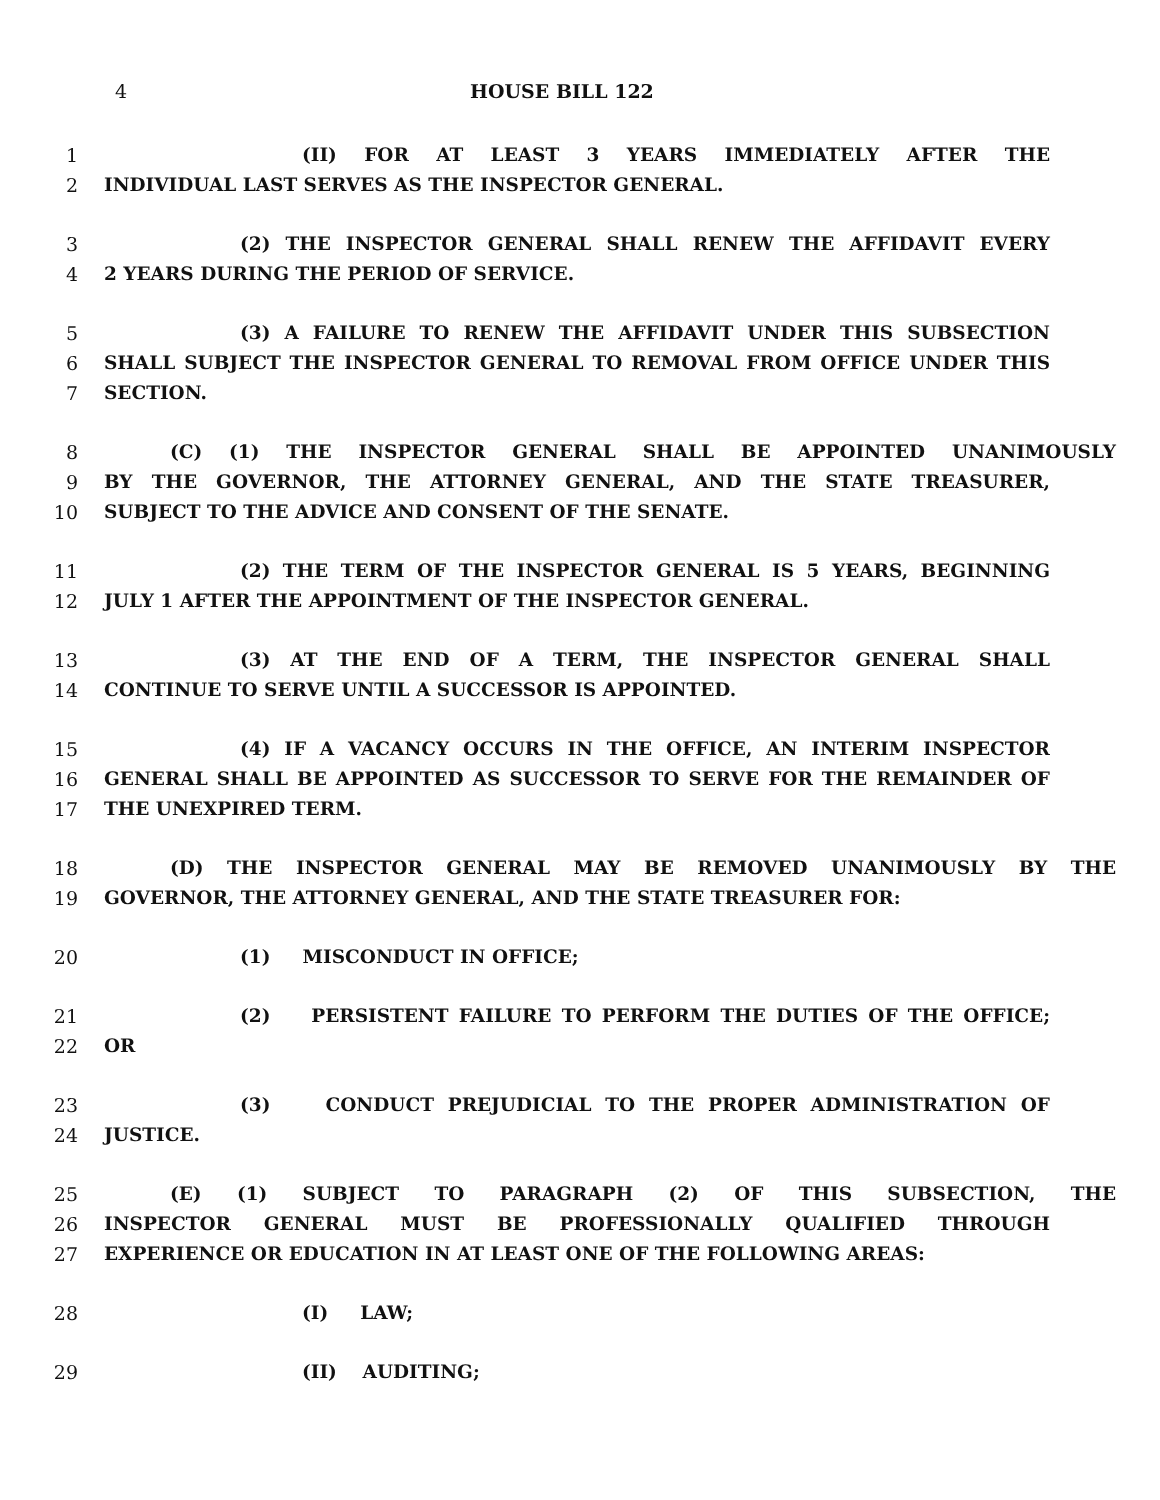4 HOUSE BILL 122
1 (II) FOR AT LEAST 3 YEARS IMMEDIATELY AFTER THE
2 INDIVIDUAL LAST SERVES AS THE INSPECTOR GENERAL.
3 (2) THE INSPECTOR GENERAL SHALL RENEW THE AFFIDAVIT EVERY
4 2 YEARS DURING THE PERIOD OF SERVICE.
5 (3) A FAILURE TO RENEW THE AFFIDAVIT UNDER THIS SUBSECTION
6 SHALL SUBJECT THE INSPECTOR GENERAL TO REMOVAL FROM OFFICE UNDER THIS
7 SECTION.
8 (C) (1) THE INSPECTOR GENERAL SHALL BE APPOINTED UNANIMOUSLY
9 BY THE GOVERNOR, THE ATTORNEY GENERAL, AND THE STATE TREASURER,
10 SUBJECT TO THE ADVICE AND CONSENT OF THE SENATE.
11 (2) THE TERM OF THE INSPECTOR GENERAL IS 5 YEARS, BEGINNING
12 JULY 1 AFTER THE APPOINTMENT OF THE INSPECTOR GENERAL.
13 (3) AT THE END OF A TERM, THE INSPECTOR GENERAL SHALL
14 CONTINUE TO SERVE UNTIL A SUCCESSOR IS APPOINTED.
15 (4) IF A VACANCY OCCURS IN THE OFFICE, AN INTERIM INSPECTOR
16 GENERAL SHALL BE APPOINTED AS SUCCESSOR TO SERVE FOR THE REMAINDER OF
17 THE UNEXPIRED TERM.
18 (D) THE INSPECTOR GENERAL MAY BE REMOVED UNANIMOUSLY BY THE
19 GOVERNOR, THE ATTORNEY GENERAL, AND THE STATE TREASURER FOR:
20 (1) MISCONDUCT IN OFFICE;
21 (2) PERSISTENT FAILURE TO PERFORM THE DUTIES OF THE OFFICE;
22 OR
23 (3) CONDUCT PREJUDICIAL TO THE PROPER ADMINISTRATION OF
24 JUSTICE.
25 (E) (1) SUBJECT TO PARAGRAPH (2) OF THIS SUBSECTION, THE
26 INSPECTOR GENERAL MUST BE PROFESSIONALLY QUALIFIED THROUGH
27 EXPERIENCE OR EDUCATION IN AT LEAST ONE OF THE FOLLOWING AREAS:
28 (I) LAW;
29 (II) AUDITING;